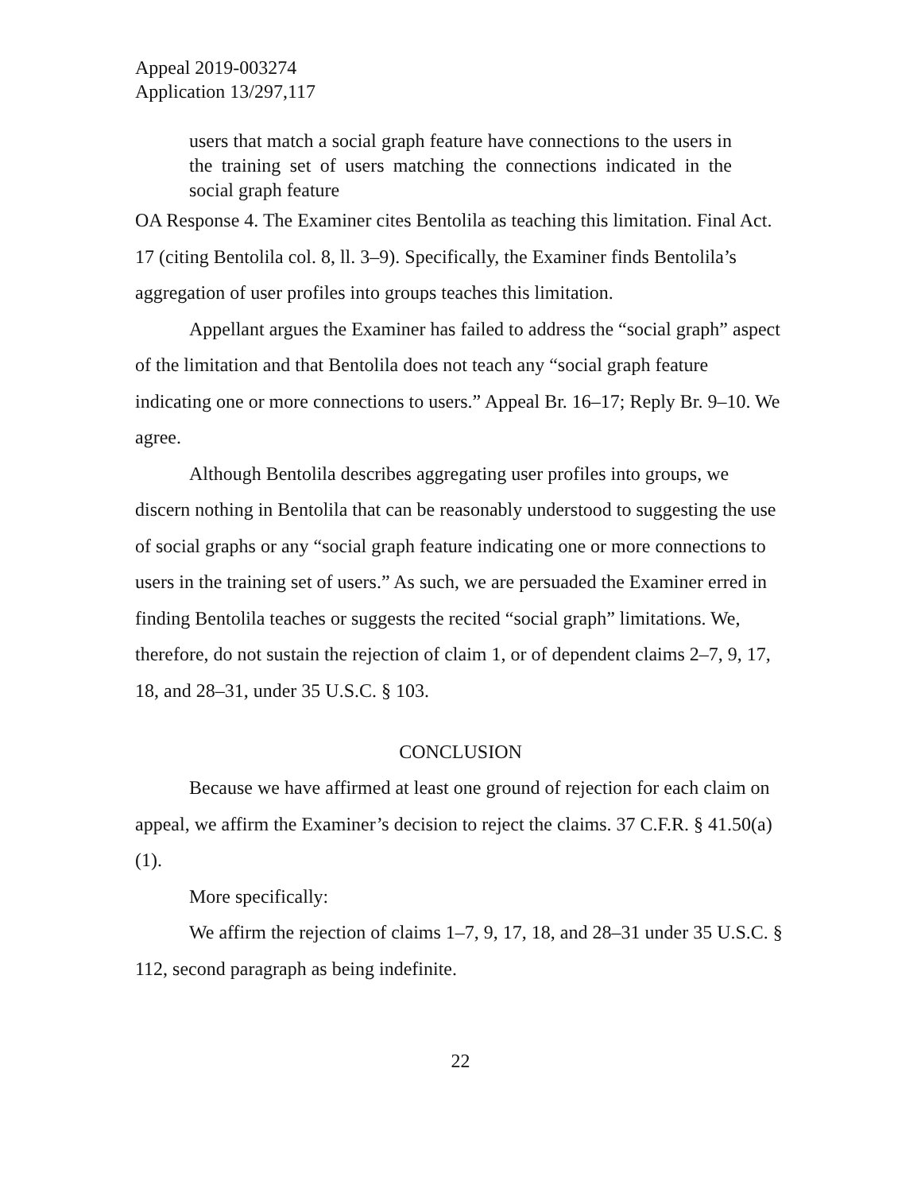Appeal 2019-003274
Application 13/297,117
users that match a social graph feature have connections to the users in the training set of users matching the connections indicated in the social graph feature
OA Response 4. The Examiner cites Bentolila as teaching this limitation. Final Act. 17 (citing Bentolila col. 8, ll. 3–9). Specifically, the Examiner finds Bentolila’s aggregation of user profiles into groups teaches this limitation.
Appellant argues the Examiner has failed to address the “social graph” aspect of the limitation and that Bentolila does not teach any “social graph feature indicating one or more connections to users.” Appeal Br. 16–17; Reply Br. 9–10. We agree.
Although Bentolila describes aggregating user profiles into groups, we discern nothing in Bentolila that can be reasonably understood to suggesting the use of social graphs or any “social graph feature indicating one or more connections to users in the training set of users.” As such, we are persuaded the Examiner erred in finding Bentolila teaches or suggests the recited “social graph” limitations. We, therefore, do not sustain the rejection of claim 1, or of dependent claims 2–7, 9, 17, 18, and 28–31, under 35 U.S.C. § 103.
CONCLUSION
Because we have affirmed at least one ground of rejection for each claim on appeal, we affirm the Examiner’s decision to reject the claims. 37 C.F.R. § 41.50(a)(1).
More specifically:
We affirm the rejection of claims 1–7, 9, 17, 18, and 28–31 under 35 U.S.C. § 112, second paragraph as being indefinite.
22